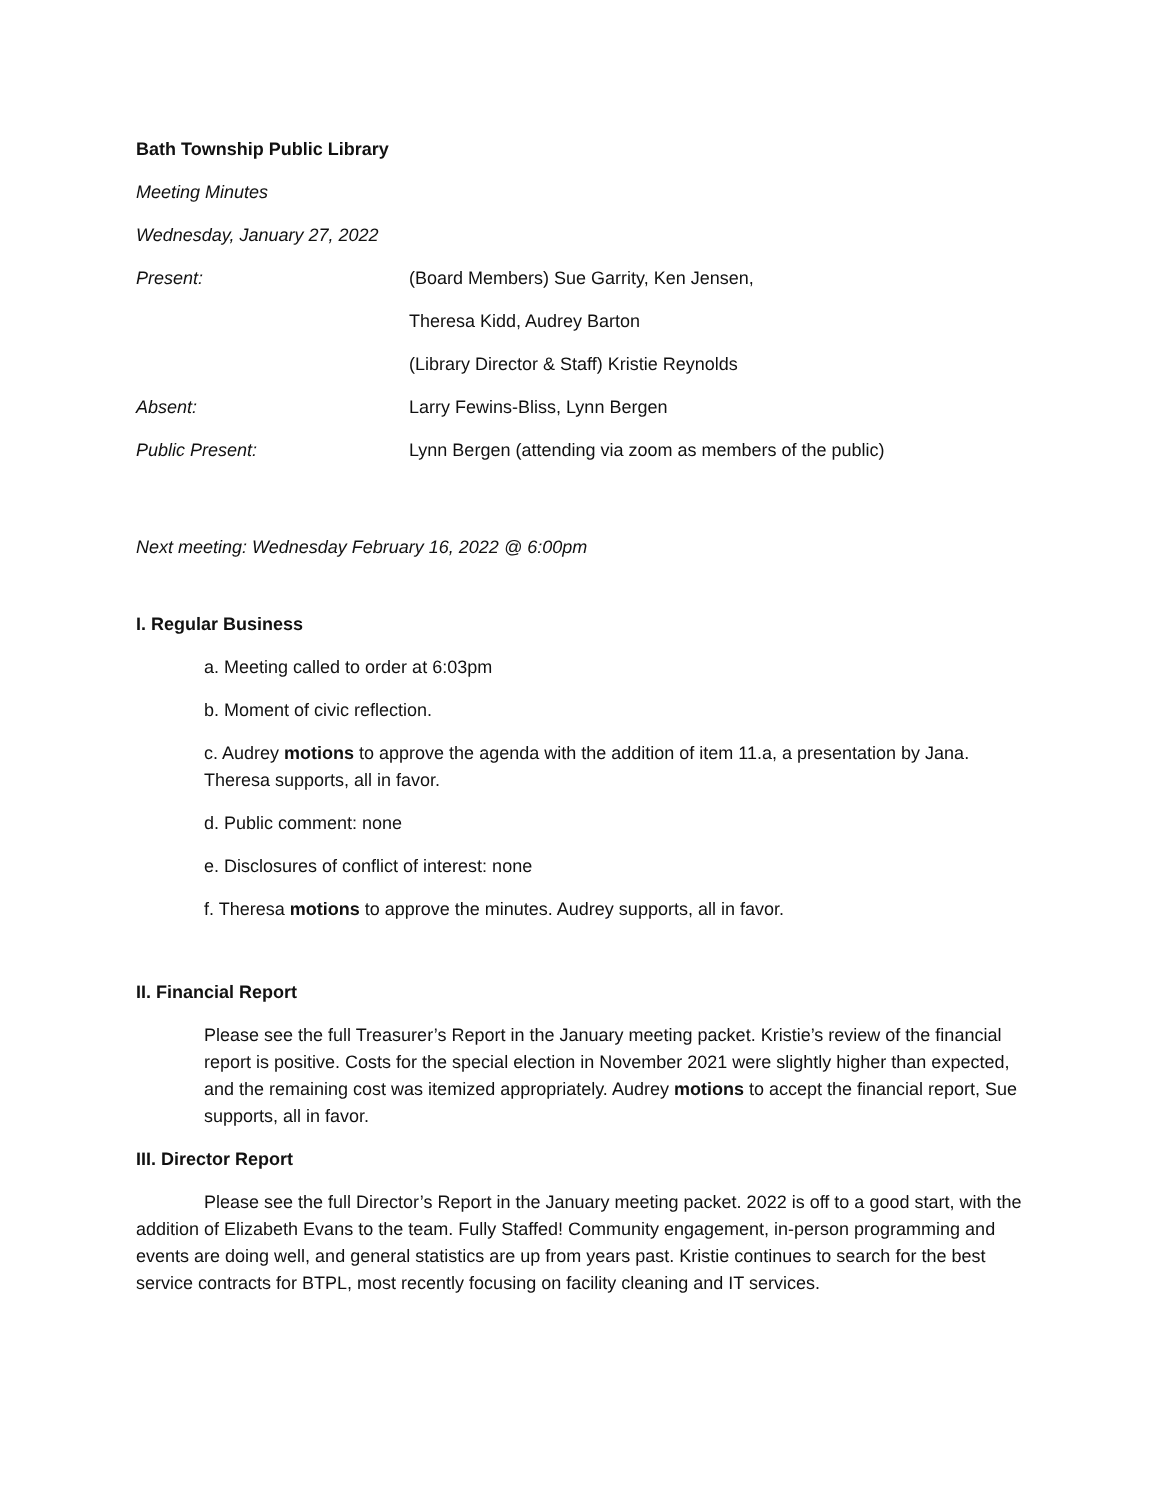Bath Township Public Library
Meeting Minutes
Wednesday, January 27, 2022
Present: (Board Members) Sue Garrity, Ken Jensen,
Theresa Kidd, Audrey Barton
(Library Director & Staff) Kristie Reynolds
Absent: Larry Fewins-Bliss, Lynn Bergen
Public Present: Lynn Bergen (attending via zoom as members of the public)
Next meeting: Wednesday February 16, 2022 @ 6:00pm
I. Regular Business
a. Meeting called to order at 6:03pm
b. Moment of civic reflection.
c. Audrey motions to approve the agenda with the addition of item 11.a, a presentation by Jana. Theresa supports, all in favor.
d. Public comment: none
e. Disclosures of conflict of interest: none
f. Theresa motions to approve the minutes. Audrey supports, all in favor.
II. Financial Report
Please see the full Treasurer’s Report in the January meeting packet. Kristie’s review of the financial report is positive. Costs for the special election in November 2021 were slightly higher than expected, and the remaining cost was itemized appropriately. Audrey motions to accept the financial report, Sue supports, all in favor.
III. Director Report
Please see the full Director’s Report in the January meeting packet. 2022 is off to a good start, with the addition of Elizabeth Evans to the team. Fully Staffed! Community engagement, in-person programming and events are doing well, and general statistics are up from years past. Kristie continues to search for the best service contracts for BTPL, most recently focusing on facility cleaning and IT services.